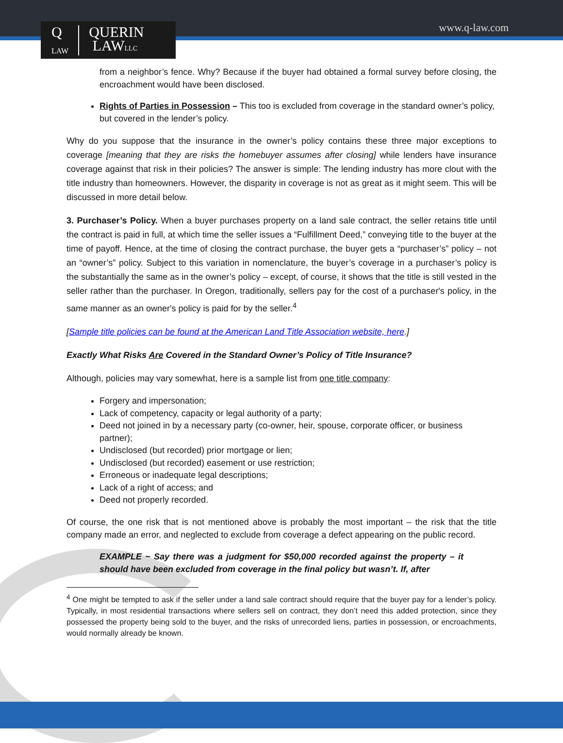Q
LAW QUERIN
LAWLLC
www.q-law.com
from a neighbor’s fence. Why? Because if the buyer had obtained a formal survey before closing, the encroachment would have been disclosed.
Rights of Parties in Possession – This too is excluded from coverage in the standard owner’s policy, but covered in the lender’s policy.
Why do you suppose that the insurance in the owner’s policy contains these three major exceptions to coverage [meaning that they are risks the homebuyer assumes after closing] while lenders have insurance coverage against that risk in their policies? The answer is simple: The lending industry has more clout with the title industry than homeowners. However, the disparity in coverage is not as great as it might seem. This will be discussed in more detail below.
3. Purchaser’s Policy. When a buyer purchases property on a land sale contract, the seller retains title until the contract is paid in full, at which time the seller issues a “Fulfillment Deed,” conveying title to the buyer at the time of payoff. Hence, at the time of closing the contract purchase, the buyer gets a “purchaser’s” policy – not an “owner’s” policy. Subject to this variation in nomenclature, the buyer’s coverage in a purchaser’s policy is the substantially the same as in the owner’s policy – except, of course, it shows that the title is still vested in the seller rather than the purchaser. In Oregon, traditionally, sellers pay for the cost of a purchaser's policy, in the same manner as an owner's policy is paid for by the seller.<sup>4</sup>
[Sample title policies can be found at the American Land Title Association website, here.]
Exactly What Risks Are Covered in the Standard Owner’s Policy of Title Insurance?
Although, policies may vary somewhat, here is a sample list from one title company:
Forgery and impersonation;
Lack of competency, capacity or legal authority of a party;
Deed not joined in by a necessary party (co-owner, heir, spouse, corporate officer, or business partner);
Undisclosed (but recorded) prior mortgage or lien;
Undisclosed (but recorded) easement or use restriction;
Erroneous or inadequate legal descriptions;
Lack of a right of access; and
Deed not properly recorded.
Of course, the one risk that is not mentioned above is probably the most important – the risk that the title company made an error, and neglected to exclude from coverage a defect appearing on the public record.
EXAMPLE ~ Say there was a judgment for $50,000 recorded against the property – it should have been excluded from coverage in the final policy but wasn’t. If, after
<sup>4</sup> One might be tempted to ask if the seller under a land sale contract should require that the buyer pay for a lender’s policy. Typically, in most residential transactions where sellers sell on contract, they don’t need this added protection, since they possessed the property being sold to the buyer, and the risks of unrecorded liens, parties in possession, or encroachments, would normally already be known.